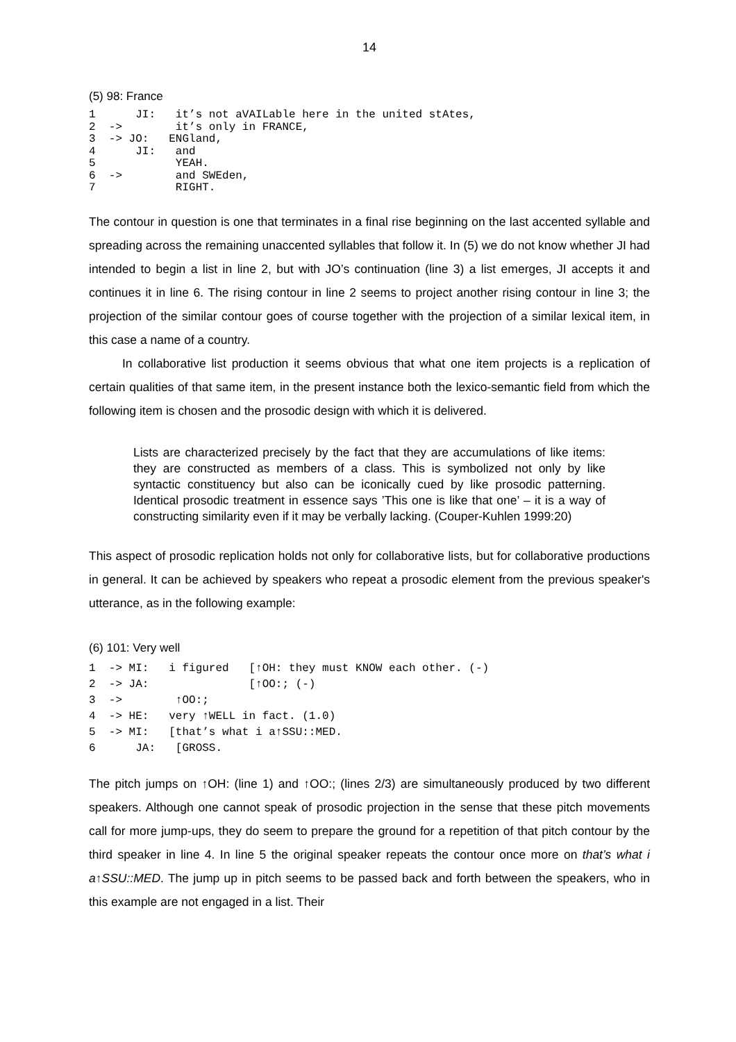14
(5) 98: France
1      JI:   it’s not aVAILable here in the united stAtes,
2  ->        it’s only in FRANCE,
3  -> JO:   ENGland,
4      JI:   and
5            YEAH.
6  ->        and SWEden,
7            RIGHT.
The contour in question is one that terminates in a final rise beginning on the last accented syllable and spreading across the remaining unaccented syllables that follow it. In (5) we do not know whether JI had intended to begin a list in line 2, but with JO’s continuation (line 3) a list emerges, JI accepts it and continues it in line 6. The rising contour in line 2 seems to project another rising contour in line 3; the projection of the similar contour goes of course together with the projection of a similar lexical item, in this case a name of a country.
In collaborative list production it seems obvious that what one item projects is a replication of certain qualities of that same item, in the present instance both the lexico-semantic field from which the following item is chosen and the prosodic design with which it is delivered.
Lists are characterized precisely by the fact that they are accumulations of like items: they are constructed as members of a class. This is symbolized not only by like syntactic constituency but also can be iconically cued by like prosodic patterning. Identical prosodic treatment in essence says ’This one is like that one’ – it is a way of constructing similarity even if it may be verbally lacking. (Couper-Kuhlen 1999:20)
This aspect of prosodic replication holds not only for collaborative lists, but for collaborative productions in general. It can be achieved by speakers who repeat a prosodic element from the previous speaker's utterance, as in the following example:
(6) 101: Very well
1  -> MI:   i figured   [↑OH: they must KNOW each other. (-)
2  -> JA:               [↑OO:; (-)
3  ->        ↑OO:;
4  -> HE:   very ↑WELL in fact. (1.0)
5  -> MI:   [that’s what i a↑SSU::MED.
6      JA:   [GROSS.
The pitch jumps on ↑OH: (line 1) and ↑OO:; (lines 2/3) are simultaneously produced by two different speakers. Although one cannot speak of prosodic projection in the sense that these pitch movements call for more jump-ups, they do seem to prepare the ground for a repetition of that pitch contour by the third speaker in line 4. In line 5 the original speaker repeats the contour once more on that’s what i a↑SSU::MED. The jump up in pitch seems to be passed back and forth between the speakers, who in this example are not engaged in a list. Their